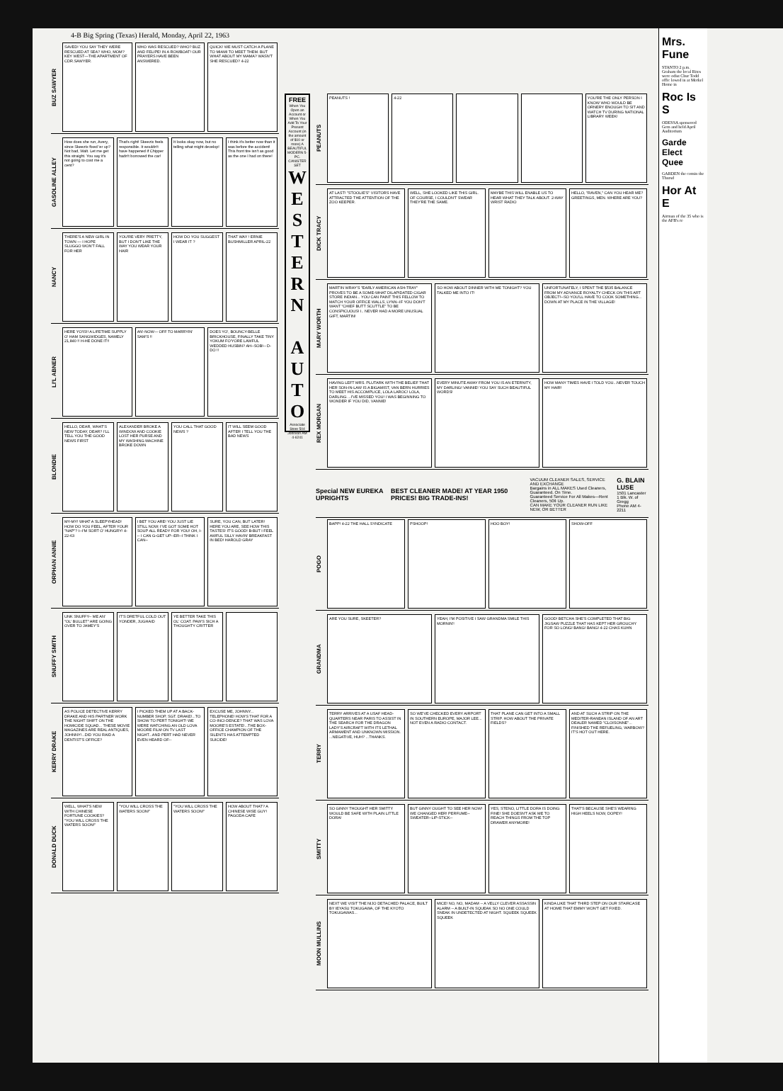4-B Big Spring (Texas) Herald, Monday, April 22, 1963
BUZ SAWYER
SAVED! YOU SAY THEY WERE RESCUED AT SEA? WHO, MOM? KEY WEST—THE APARTMENT OF CDR.SAWYER.
WHO WAS RESCUED? WHO? BUZ AND FELIPE! IN A ROWBOAT! OUR PRAYERS HAVE BEEN ANSWERED.
QUICK! WE MUST CATCH A PLANE TO MIAMI TO MEET THEM. BUT WHAT ABOUT MY MAMA? WASN'T SHE RESCUED? 4-22
GASOLINE ALLEY
How does she run, Avery, since Skeezix fixed 'er up? Not bad, Walt. Let me get this straight. You say it's not going to cost me a cent?
That's right! Skeezix feels responsible. It wouldn't have happened if Chipper hadn't borrowed the car!
It looks okay now, but no telling what might develop!
I think it's better now than it was before the accident! This front tire isn't as good as the one I had on there!
NANCY
THERE'S A NEW GIRL IN TOWN --- I HOPE SLUGGO WON'T FALL FOR HER
YOU'RE VERY PRETTY, BUT I DON'T LIKE THE WAY YOU WEAR YOUR HAIR
HOW DO YOU SUGGEST I WEAR IT ? THAT WAY ! ERNIE BUSHMILLER APRIL-22
LI'L ABNER
HERE YO'IS!! A LIFETIME SUPPLY O' HAM SANGWIDGES, NAMELY 21,840 !! H-HE DONE IT!!
AN'-NOW--- OFF TO MARRYIN' SAM'S !!
DOES YO', BOUNCY-BELLE BRICKHOUSE, FINALLY TAKE TINY YOKUM FO'YORE LAWFUL WEDDED HUSBIN? AH--SOB!-- D-DO !!
BLONDIE
HELLO, DEAR, WHAT'S NEW TODAY, DEAR? I'LL TELL YOU THE GOOD NEWS FIRST
ALEXANDER BROKE A WINDOW AND COOKIE LOST HER PURSE AND MY WASHING MACHINE BROKE DOWN
YOU CALL THAT GOOD NEWS ? IT WILL SEEM GOOD AFTER I TELL YOU THE BAD NEWS
ORPHAN ANNIE
MY-MY! WHAT A SLEEPYHEAD! HOW DO YOU FEEL, AFTER YOUR "NAP"? I--I'M SORT O' HUNGRY! 4-22-63
I BET YOU ARE! YOU JUST LIE STILL NOW; I'VE GOT SOME HOT SOUP ALL READY FOR YOU! OH, I--- I CAN G-GET UP--ER--I THINK I CAN--
SURE, YOU CAN, BUT LATER! HERE YOU ARE, SEE HOW THIS TASTES! IT'S GOOD! B-BUT I FEEL AWFUL SILLY HAVIN' BREAKFAST IN BED! HAROLD GRAY
SNUFFY SMITH
UNK SNUFFY-- ME AN' "OL' BULLET" ARE GOING OVER TO JAMEY'S
IT'S DRETFUL COLD OUT YONDER, JUGHAID
YE BETTER TAKE THIS OL' COAT. PAW'S SICH A THOUGHTY CRITTER
KERRY DRAKE
AS POLICE DETECTIVE KERRY DRAKE AND HIS PARTNER WORK THE NIGHT SHIFT ON THE HOMICIDE SQUAD... THESE MOVIE MAGAZINES ARE REAL ANTIQUES, JOHNNY!...DID YOU RAID A DENTIST'S OFFICE?
I PICKED THEM UP AT A BACK-NUMBER SHOP, SGT. DRAKE!...TO SHOW TO PERT TONIGHT! WE WERE WATCHING AN OLD LOVA MOORE FILM ON TV LAST NIGHT...AND PERT HAD NEVER EVEN HEARD OF--
EXCUSE ME, JOHNNY... TELEPHONE! HOW'S THAT FOR A CO-INCI-DENCE? THAT WAS LOVA MOORE'S ESTATE!...THE BOX-OFFICE CHAMPION OF THE SILENTS HAS ATTEMPTED SUICIDE!
DONALD DUCK
WELL, WHAT'S NEW WITH CHINESE FORTUNE COOKIES? "YOU WILL CROSS THE WATERS SOON!"
"YOU WILL CROSS THE WATERS SOON!"
"YOU WILL CROSS THE WATERS SOON!"
HOW ABOUT THAT? A CHINESE WISE GUY! PAGODA CAFE
FREE
When You Open an Account or When You Add To Your Present Account (in the amount of $10 or more) A BEAUTIFUL MODERN 5-PC. CANISTER SET
W E S T E R N
A U T O
Associate Store 504 Johnson AM 4-6241
PEANUTS
PEANUTS ! 4-22 YOU'RE THE ONLY PERSON I KNOW WHO WOULD BE ORNERY ENOUGH TO SIT AND WATCH TV DURING NATIONAL LIBRARY WEEK!
DICK TRACY
AT LAST! "STOOLIE'S" VISITORS HAVE ATTRACTED THE ATTENTION OF THE ZOO KEEPER.
WELL, SHE LOOKED LIKE THIS GIRL. OF COURSE, I COULDN'T SWEAR THEY'RE THE SAME.
MAYBE THIS WILL ENABLE US TO HEAR WHAT THEY TALK ABOUT. 2-WAY WRIST RADIO
HELLO, "RAVEN," CAN YOU HEAR ME? GREETINGS, MEN. WHERE ARE YOU?
MARY WORTH
MARTIN WRAY'S "EARLY AMERICAN ASH-TRAY" PROVES TO BE A SOME-WHAT DILAPIDATED CIGAR STORE INDIAN... YOU CAN PAINT THIS FELLOW TO MATCH YOUR OFFICE WALLS, LYNN--IF YOU DON'T WANT "CHIEF BUTT SCUTTLE" TO BE CONSPICUOUS! I.. NEVER HAD A MORE UNUSUAL GIFT, MARTIN!
SO HOW ABOUT DINNER WITH ME TONIGHT? YOU TALKED ME INTO IT!
UNFORTUNATELY, I SPENT THE $535 BALANCE FROM MY ADVANCE ROYALTY CHECK ON THIS ART OBJECT!--SO YOU'LL HAVE TO COOK SOMETHING... DOWN AT MY PLACE IN THE VILLAGE!
REX MORGAN
HAVING LEFT MRS. PLUTARK WITH THE BELIEF THAT HER SON-IN-LAW IS A BIGAMIST, VAN BERN HURRIES TO MEET HIS ACCOMPLICE, LOLA LAROC! LOLA, DARLING ...I'VE MISSED YOU! I WAS BEGINNING TO WONDER IF YOU DID, VANNIE!
EVERY MINUTE AWAY FROM YOU IS AN ETERNITY, MY DARLING! VANNIE! YOU SAY SUCH BEAUTIFUL WORDS!
HOW MANY TIMES HAVE I TOLD YOU...NEVER TOUCH MY HAIR!
Special NEW EUREKA UPRIGHTS
BEST CLEANER MADE! AT YEAR 1950 PRICES! BIG TRADE-INS!
VACUUM CLEANER SALES, SERVICE AND EXCHANGE
Bargains in ALL MAKES Used Cleaners, Guaranteed. On Time.
Guaranteed Service For All Makes—Rent Cleaners, 50¢ Up.
CAN MAKE YOUR CLEANER RUN LIKE NEW, OR BETTER
G. BLAIN LUSE
1501 Lancaster
1 Blk. W. of Gregg
Phone AM 4-2211
POGO
BAPP! 4-22 THE HALL SYNDICATE PSHOOP! HOO BOY! SHOW-OFF
GRANDMA
ARE YOU SURE, SKEETER? YEAH, I'M POSITIVE I SAW GRANDMA SMILE THIS MORNIN'!
GOOD! BETCHA SHE'S COMPLETED THAT BIG JIGSAW PUZZLE THAT HAS KEPT HER GROUCHY FOR SO LONG! BANG! BANG! 4-22 CHAS KUHN
TERRY
TERRY ARRIVES AT A USAF HEAD-QUARTERS NEAR PARIS TO ASSIST IN THE SEARCH FOR THE DRAGON LADY'S AIRCRAFT WITH ITS LETHAL ARMAMENT AND UNKNOWN MISSION. ...NEGATIVE, HUH? ...THANKS.
SO WE'VE CHECKED EVERY AIRPORT IN SOUTHERN EUROPE, MAJOR LEE... NOT EVEN A RADIO CONTACT.
THAT PLANE CAN GET INTO A SMALL STRIP. HOW ABOUT THE PRIVATE FIELDS?
AND AT SUCH A STRIP ON THE MEDITER-RANEAN ISLAND OF AN ART DEALER NAMED "CLOISONNE"... FINISHED THE REFUELING, WARBOW? IT'S HOT OUT HERE.
SMITTY
SO GINNY THOUGHT HER SMITTY WOULD BE SAFE WITH PLAIN LITTLE DORA!
BUT GINNY OUGHT TO SEE HER NOW! WE CHANGED HER! PERFUME--SWEATER--LIP-STICK--
YES, STENO, LITTLE DORA IS DOING FINE! SHE DOESN'T ASK ME TO REACH THINGS FROM THE TOP DRAWER ANYMORE!
THAT'S BECAUSE SHE'S WEARING HIGH HEELS NOW, DOPEY!
MOON MULLINS
NEXT WE VISIT THE NIJO DETACHED PALACE, BUILT BY IEYASU TOKUGAWA, OF THE KYOTO TOKUGAWAS...
MICE! NO, NO, MADAM -- A VELLY CLEVER ASSASSIN ALARM -- A BUILT-IN SQUEAK SO NO ONE COULD SNEAK IN UNDETECTED AT NIGHT. SQUEEK SQUEEK SQUEEK
KINDA LIKE THAT THIRD STEP ON OUR STAIRCASE AT HOME THAT EMMY WON'T GET FIXED.
Mrs. Fune
STANTO 2 p.m. Graham the local Rites were odist Chur Todd offic lowed in at Merkel Home in
Roc Is S
ODESSA sponsored Gem and held April Auditorium
Garde Elect Quee
GARDEN the comin the Thursd
Hor At E
Airman of the 35 who is the AFB's re